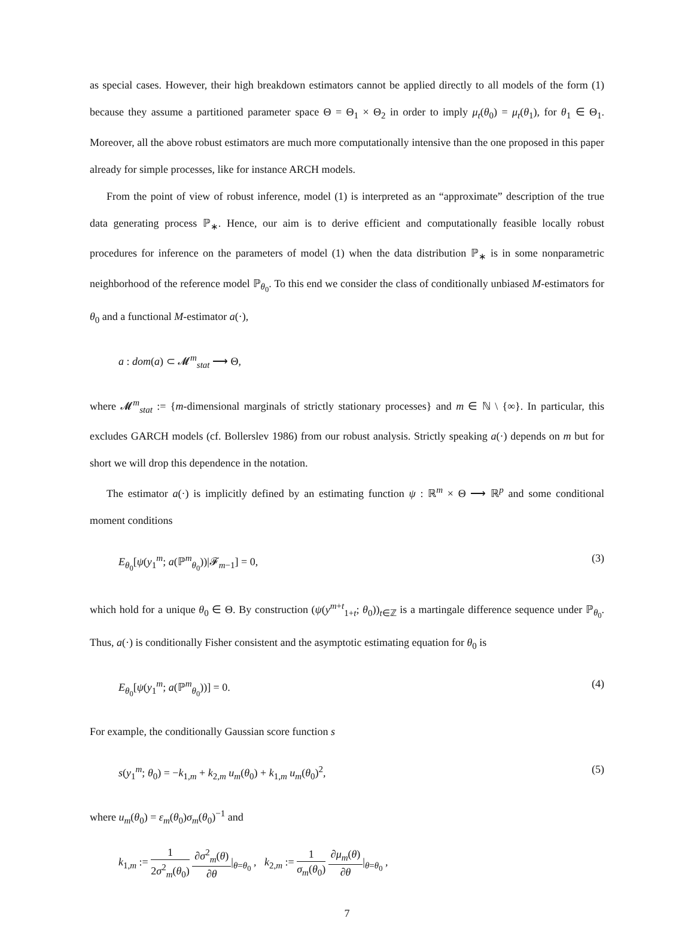as special cases. However, their high breakdown estimators cannot be applied directly to all models of the form (1) because they assume a partitioned parameter space Θ = Θ<sub>1</sub> × Θ<sub>2</sub> in order to imply μ<sub>t</sub>(θ<sub>0</sub>) = μ<sub>t</sub>(θ<sub>1</sub>), for θ<sub>1</sub> ∈ Θ<sub>1</sub>. Moreover, all the above robust estimators are much more computationally intensive than the one proposed in this paper already for simple processes, like for instance ARCH models.
From the point of view of robust inference, model (1) is interpreted as an “approximate” description of the true data generating process ℙ<sub>∗</sub>. Hence, our aim is to derive efficient and computationally feasible locally robust procedures for inference on the parameters of model (1) when the data distribution ℙ<sub>∗</sub> is in some nonparametric neighborhood of the reference model ℙ<sub>θ<sub>0</sub></sub>. To this end we consider the class of conditionally unbiased M-estimators for θ<sub>0</sub> and a functional M-estimator a(·),
a : dom(a) ⊂ 𝓜<sup>m</sup><sub>stat</sub> ⟶ Θ,
where 𝓜<sup>m</sup><sub>stat</sub> := {m-dimensional marginals of strictly stationary processes} and m ∈ ℕ \ {∞}. In particular, this excludes GARCH models (cf. Bollerslev 1986) from our robust analysis. Strictly speaking a(·) depends on m but for short we will drop this dependence in the notation.
The estimator a(·) is implicitly defined by an estimating function ψ : ℝ<sup>m</sup> × Θ ⟶ ℝ<sup>p</sup> and some conditional moment conditions
E<sub>θ<sub>0</sub></sub>[ψ(y<sub>1</sub><sup>m</sup>; a(ℙ<sup>m</sup><sub>θ<sub>0</sub></sub>))|𝓕<sub>m−1</sub>] = 0, (3)
which hold for a unique θ<sub>0</sub> ∈ Θ. By construction (ψ(y<sup>m+t</sup><sub>1+t</sub>; θ<sub>0</sub>))<sub>t∈ℤ</sub> is a martingale difference sequence under ℙ<sub>θ<sub>0</sub></sub>. Thus, a(·) is conditionally Fisher consistent and the asymptotic estimating equation for θ<sub>0</sub> is
E<sub>θ<sub>0</sub></sub>[ψ(y<sub>1</sub><sup>m</sup>; a(ℙ<sup>m</sup><sub>θ<sub>0</sub></sub>))] = 0. (4)
For example, the conditionally Gaussian score function s
s(y<sub>1</sub><sup>m</sup>; θ<sub>0</sub>) = −k<sub>1,m</sub> + k<sub>2,m</sub> u<sub>m</sub>(θ<sub>0</sub>) + k<sub>1,m</sub> u<sub>m</sub>(θ<sub>0</sub>)<sup>2</sup>, (5)
where u<sub>m</sub>(θ<sub>0</sub>) = ε<sub>m</sub>(θ<sub>0</sub>)σ<sub>m</sub>(θ<sub>0</sub>)<sup>−1</sup> and
k<sub>1,m</sub> := 1 2σ<sup>2</sup><sub>m</sub>(θ<sub>0</sub>) ∂σ<sup>2</sup><sub>m</sub>(θ) ∂θ|<sub>θ=θ<sub>0</sub></sub> , k<sub>2,m</sub> := 1 σ<sub>m</sub>(θ<sub>0</sub>) ∂μ<sub>m</sub>(θ) ∂θ|<sub>θ=θ<sub>0</sub></sub> ,
7